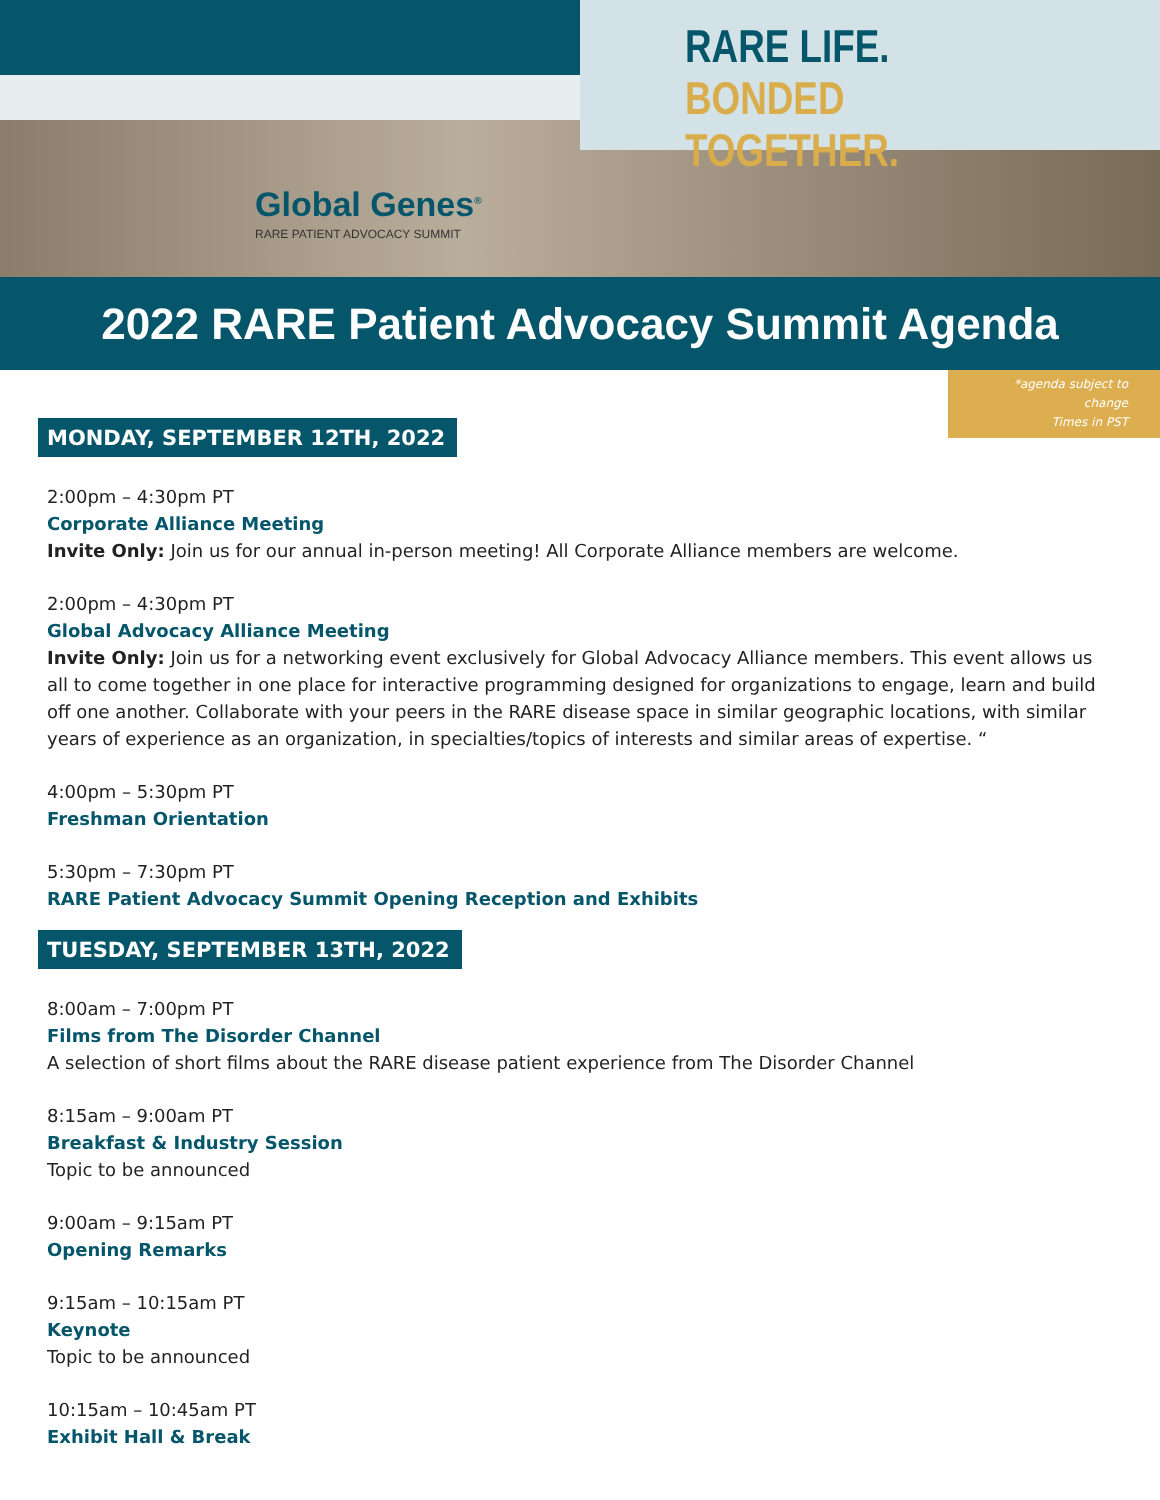RARE LIFE.
BONDED TOGETHER.
Global Genes<sup>®</sup>
RARE PATIENT ADVOCACY SUMMIT
2022 RARE Patient Advocacy Summit Agenda
*agenda subject to change
Times in PST
MONDAY, SEPTEMBER 12TH, 2022
2:00pm – 4:30pm PT
Corporate Alliance Meeting
Invite Only: Join us for our annual in-person meeting! All Corporate Alliance members are welcome.
2:00pm – 4:30pm PT
Global Advocacy Alliance Meeting
Invite Only: Join us for a networking event exclusively for Global Advocacy Alliance members. This event allows us all to come together in one place for interactive programming designed for organizations to engage, learn and build off one another. Collaborate with your peers in the RARE disease space in similar geographic locations, with similar years of experience as an organization, in specialties/topics of interests and similar areas of expertise. “
4:00pm – 5:30pm PT
Freshman Orientation
5:30pm – 7:30pm PT
RARE Patient Advocacy Summit Opening Reception and Exhibits
TUESDAY, SEPTEMBER 13TH, 2022
8:00am – 7:00pm PT
Films from The Disorder Channel
A selection of short films about the RARE disease patient experience from The Disorder Channel
8:15am – 9:00am PT
Breakfast & Industry Session
Topic to be announced
9:00am – 9:15am PT
Opening Remarks
9:15am – 10:15am PT
Keynote
Topic to be announced
10:15am – 10:45am PT
Exhibit Hall & Break